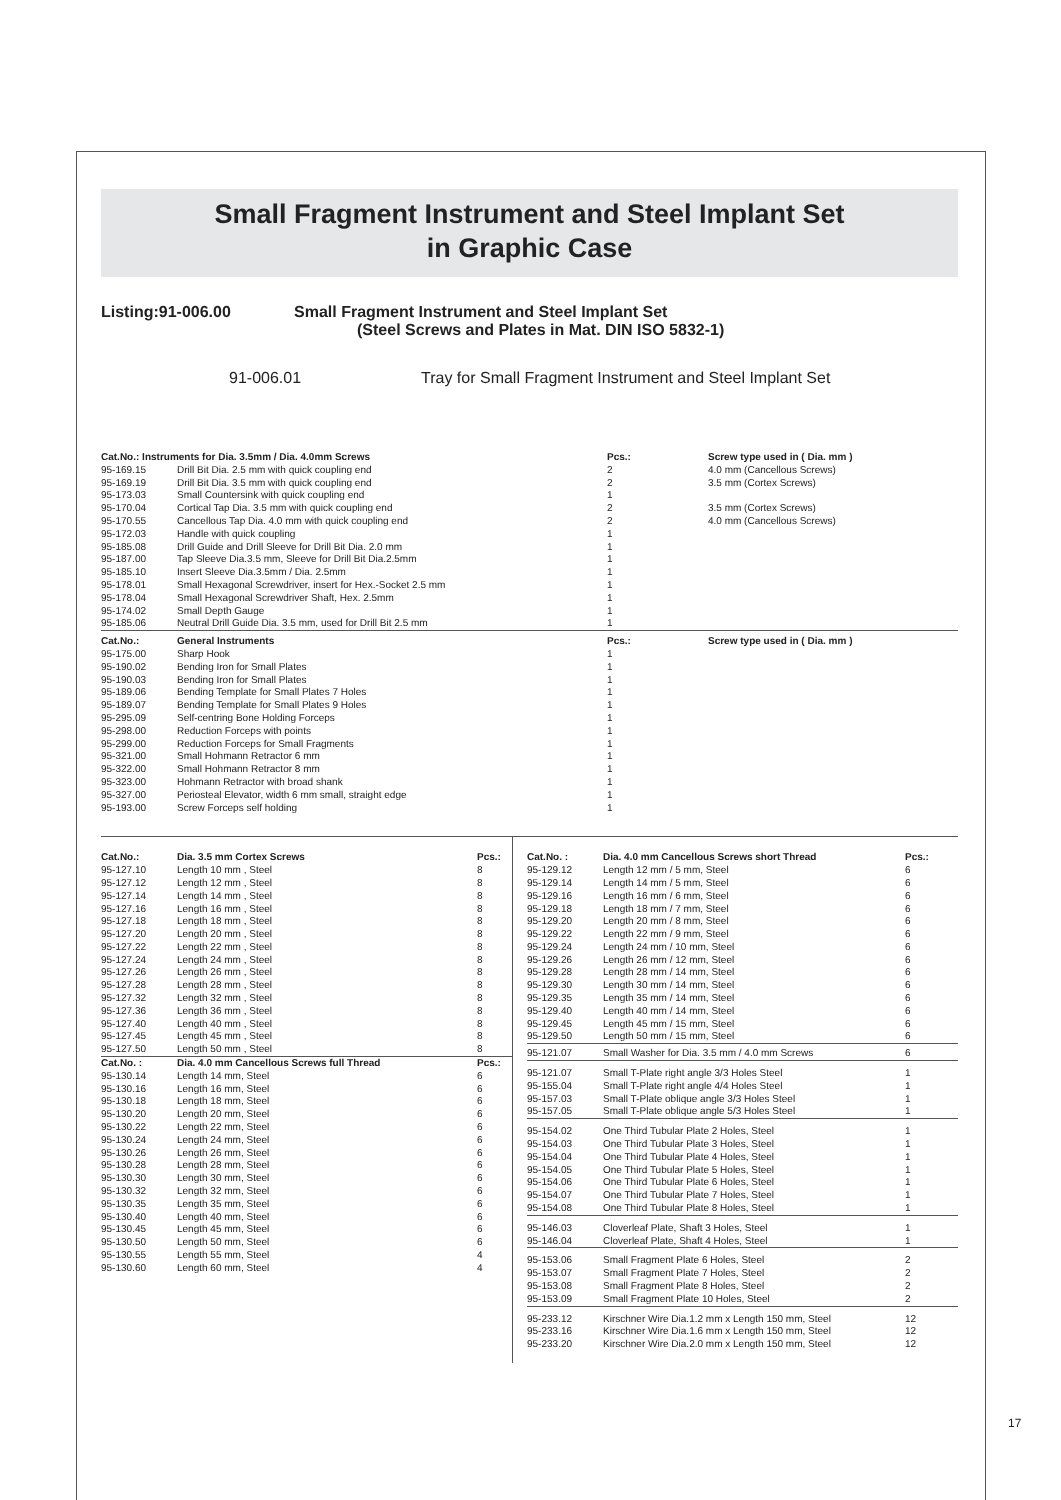Small Fragment Instrument and Steel Implant Set
in Graphic Case
Listing:91-006.00 Small Fragment Instrument and Steel Implant Set
(Steel Screws and Plates in Mat. DIN ISO 5832-1)
91-006.01 Tray for Small Fragment Instrument and Steel Implant Set
| Cat.No.: Instruments for Dia. 3.5mm / Dia. 4.0mm Screws | | Pcs.: | Screw type used in ( Dia. mm ) |
| --- | --- | --- | --- |
| 95-169.15 | Drill Bit Dia. 2.5 mm with quick coupling end | 2 | 4.0 mm (Cancellous Screws) |
| 95-169.19 | Drill Bit Dia. 3.5 mm with quick coupling end | 2 | 3.5 mm (Cortex Screws) |
| 95-173.03 | Small Countersink with quick coupling end | 1 | |
| 95-170.04 | Cortical Tap Dia. 3.5 mm with quick coupling end | 2 | 3.5 mm (Cortex Screws) |
| 95-170.55 | Cancellous Tap Dia. 4.0 mm with quick coupling end | 2 | 4.0 mm (Cancellous Screws) |
| 95-172.03 | Handle with quick coupling | 1 | |
| 95-185.08 | Drill Guide and Drill Sleeve for Drill Bit Dia. 2.0 mm | 1 | |
| 95-187.00 | Tap Sleeve Dia.3.5 mm, Sleeve for Drill Bit Dia.2.5mm | 1 | |
| 95-185.10 | Insert Sleeve Dia.3.5mm / Dia. 2.5mm | 1 | |
| 95-178.01 | Small Hexagonal Screwdriver, insert for Hex.-Socket 2.5 mm | 1 | |
| 95-178.04 | Small Hexagonal Screwdriver Shaft, Hex. 2.5mm | 1 | |
| 95-174.02 | Small Depth Gauge | 1 | |
| 95-185.06 | Neutral Drill Guide Dia. 3.5 mm, used for Drill Bit 2.5 mm | 1 | |
| Cat.No.: | General Instruments | Pcs.: | Screw type used in ( Dia. mm ) |
| 95-175.00 | Sharp Hook | 1 | |
| 95-190.02 | Bending Iron for Small Plates | 1 | |
| 95-190.03 | Bending Iron for Small Plates | 1 | |
| 95-189.06 | Bending Template for Small Plates 7 Holes | 1 | |
| 95-189.07 | Bending Template for Small Plates 9 Holes | 1 | |
| 95-295.09 | Self-centring Bone Holding Forceps | 1 | |
| 95-298.00 | Reduction Forceps with points | 1 | |
| 95-299.00 | Reduction Forceps for Small Fragments | 1 | |
| 95-321.00 | Small Hohmann Retractor 6 mm | 1 | |
| 95-322.00 | Small Hohmann Retractor 8 mm | 1 | |
| 95-323.00 | Hohmann Retractor with broad shank | 1 | |
| 95-327.00 | Periosteal Elevator, width 6 mm small, straight edge | 1 | |
| 95-193.00 | Screw Forceps self holding | 1 | |
| Cat.No.: | Dia. 3.5 mm Cortex Screws | Pcs.: |
| --- | --- | --- |
| 95-127.10 | Length 10 mm , Steel | 8 |
| 95-127.12 | Length 12 mm , Steel | 8 |
| 95-127.14 | Length 14 mm , Steel | 8 |
| 95-127.16 | Length 16 mm , Steel | 8 |
| 95-127.18 | Length 18 mm , Steel | 8 |
| 95-127.20 | Length 20 mm , Steel | 8 |
| 95-127.22 | Length 22 mm , Steel | 8 |
| 95-127.24 | Length 24 mm , Steel | 8 |
| 95-127.26 | Length 26 mm , Steel | 8 |
| 95-127.28 | Length 28 mm , Steel | 8 |
| 95-127.32 | Length 32 mm , Steel | 8 |
| 95-127.36 | Length 36 mm , Steel | 8 |
| 95-127.40 | Length 40 mm , Steel | 8 |
| 95-127.45 | Length 45 mm , Steel | 8 |
| 95-127.50 | Length 50 mm , Steel | 8 |
| Cat.No. : | Dia. 4.0 mm Cancellous Screws full Thread | Pcs.: |
| 95-130.14 | Length 14 mm, Steel | 6 |
| 95-130.16 | Length 16 mm, Steel | 6 |
| 95-130.18 | Length 18 mm, Steel | 6 |
| 95-130.20 | Length 20 mm, Steel | 6 |
| 95-130.22 | Length 22 mm, Steel | 6 |
| 95-130.24 | Length 24 mm, Steel | 6 |
| 95-130.26 | Length 26 mm, Steel | 6 |
| 95-130.28 | Length 28 mm, Steel | 6 |
| 95-130.30 | Length 30 mm, Steel | 6 |
| 95-130.32 | Length 32 mm, Steel | 6 |
| 95-130.35 | Length 35 mm, Steel | 6 |
| 95-130.40 | Length 40 mm, Steel | 6 |
| 95-130.45 | Length 45 mm, Steel | 6 |
| 95-130.50 | Length 50 mm, Steel | 6 |
| 95-130.55 | Length 55 mm, Steel | 4 |
| 95-130.60 | Length 60 mm, Steel | 4 |
| Cat.No. : | Dia. 4.0 mm Cancellous Screws short Thread | Pcs.: |
| --- | --- | --- |
| 95-129.12 | Length 12 mm / 5 mm, Steel | 6 |
| 95-129.14 | Length 14 mm / 5 mm, Steel | 6 |
| 95-129.16 | Length 16 mm / 6 mm, Steel | 6 |
| 95-129.18 | Length 18 mm / 7 mm, Steel | 6 |
| 95-129.20 | Length 20 mm / 8 mm, Steel | 6 |
| 95-129.22 | Length 22 mm / 9 mm, Steel | 6 |
| 95-129.24 | Length 24 mm / 10 mm, Steel | 6 |
| 95-129.26 | Length 26 mm / 12 mm, Steel | 6 |
| 95-129.28 | Length 28 mm / 14 mm, Steel | 6 |
| 95-129.30 | Length 30 mm / 14 mm, Steel | 6 |
| 95-129.35 | Length 35 mm / 14 mm, Steel | 6 |
| 95-129.40 | Length 40 mm / 14 mm, Steel | 6 |
| 95-129.45 | Length 45 mm / 15 mm, Steel | 6 |
| 95-129.50 | Length 50 mm / 15 mm, Steel | 6 |
| 95-121.07 | Small Washer for Dia. 3.5 mm / 4.0 mm Screws | 6 |
| 95-121.07 | Small T-Plate right angle 3/3 Holes Steel | 1 |
| 95-155.04 | Small T-Plate right angle 4/4 Holes Steel | 1 |
| 95-157.03 | Small T-Plate oblique angle 3/3 Holes Steel | 1 |
| 95-157.05 | Small T-Plate oblique angle 5/3 Holes Steel | 1 |
| 95-154.02 | One Third Tubular Plate 2 Holes, Steel | 1 |
| 95-154.03 | One Third Tubular Plate 3 Holes, Steel | 1 |
| 95-154.04 | One Third Tubular Plate 4 Holes, Steel | 1 |
| 95-154.05 | One Third Tubular Plate 5 Holes, Steel | 1 |
| 95-154.06 | One Third Tubular Plate 6 Holes, Steel | 1 |
| 95-154.07 | One Third Tubular Plate 7 Holes, Steel | 1 |
| 95-154.08 | One Third Tubular Plate 8 Holes, Steel | 1 |
| 95-146.03 | Cloverleaf Plate, Shaft 3 Holes, Steel | 1 |
| 95-146.04 | Cloverleaf Plate, Shaft 4 Holes, Steel | 1 |
| 95-153.06 | Small Fragment Plate 6 Holes, Steel | 2 |
| 95-153.07 | Small Fragment Plate 7 Holes, Steel | 2 |
| 95-153.08 | Small Fragment Plate 8 Holes, Steel | 2 |
| 95-153.09 | Small Fragment Plate 10 Holes, Steel | 2 |
| 95-233.12 | Kirschner Wire Dia.1.2 mm x Length 150 mm, Steel | 12 |
| 95-233.16 | Kirschner Wire Dia.1.6 mm x Length 150 mm, Steel | 12 |
| 95-233.20 | Kirschner Wire Dia.2.0 mm x Length 150 mm, Steel | 12 |
17